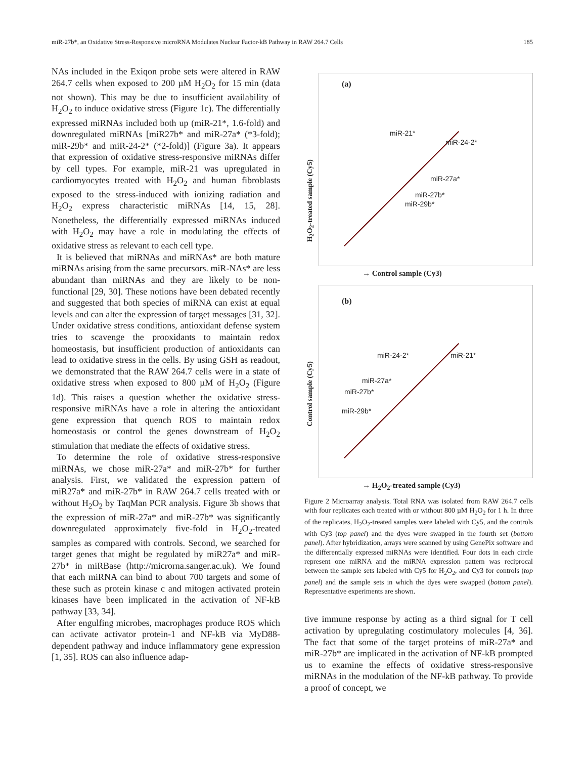miR-27b*, an Oxidative Stress-Responsive microRNA Modulates Nuclear Factor-kB Pathway in RAW 264.7 Cells 185
NAs included in the Exiqon probe sets were altered in RAW 264.7 cells when exposed to 200 µM H<sub>2</sub>O<sub>2</sub> for 15 min (data not shown). This may be due to insufficient availability of H<sub>2</sub>O<sub>2</sub> to induce oxidative stress (Figure 1c). The differentially expressed miRNAs included both up (miR-21*, 1.6-fold) and downregulated miRNAs [miR27b* and miR-27a* (*3-fold); miR-29b* and miR-24-2* (*2-fold)] (Figure 3a). It appears that expression of oxidative stress-responsive miRNAs differ by cell types. For example, miR-21 was upregulated in cardiomyocytes treated with H<sub>2</sub>O<sub>2</sub> and human fibroblasts exposed to the stress-induced with ionizing radiation and H<sub>2</sub>O<sub>2</sub> express characteristic miRNAs [14, 15, 28]. Nonetheless, the differentially expressed miRNAs induced with H<sub>2</sub>O<sub>2</sub> may have a role in modulating the effects of oxidative stress as relevant to each cell type.
It is believed that miRNAs and miRNAs* are both mature miRNAs arising from the same precursors. miR-NAs* are less abundant than miRNAs and they are likely to be non-functional [29, 30]. These notions have been debated recently and suggested that both species of miRNA can exist at equal levels and can alter the expression of target messages [31, 32]. Under oxidative stress conditions, antioxidant defense system tries to scavenge the prooxidants to maintain redox homeostasis, but insufficient production of antioxidants can lead to oxidative stress in the cells. By using GSH as readout, we demonstrated that the RAW 264.7 cells were in a state of oxidative stress when exposed to 800 µM of H<sub>2</sub>O<sub>2</sub> (Figure 1d). This raises a question whether the oxidative stress-responsive miRNAs have a role in altering the antioxidant gene expression that quench ROS to maintain redox homeostasis or control the genes downstream of H<sub>2</sub>O<sub>2</sub> stimulation that mediate the effects of oxidative stress.
To determine the role of oxidative stress-responsive miRNAs, we chose miR-27a* and miR-27b* for further analysis. First, we validated the expression pattern of miR27a* and miR-27b* in RAW 264.7 cells treated with or without H<sub>2</sub>O<sub>2</sub> by TaqMan PCR analysis. Figure 3b shows that the expression of miR-27a* and miR-27b* was significantly downregulated approximately five-fold in H<sub>2</sub>O<sub>2</sub>-treated samples as compared with controls. Second, we searched for target genes that might be regulated by miR27a* and miR-27b* in miRBase (http://microrna.sanger.ac.uk). We found that each miRNA can bind to about 700 targets and some of these such as protein kinase c and mitogen activated protein kinases have been implicated in the activation of NF-kB pathway [33, 34].
After engulfing microbes, macrophages produce ROS which can activate activator protein-1 and NF-kB via MyD88-dependent pathway and induce inflammatory gene expression [1, 35]. ROS can also influence adap-
(a)
miR-21*
miR-24-2*
miR-27a*
miR-27b*
miR-29b*
H<sub>2</sub>O<sub>2</sub>-treated sample (Cy5)
→ Control sample (Cy3)
(b)
miR-24-2* miR-21*
miR-27a*
miR-27b*
miR-29b*
Control sample (Cy5)
→ H<sub>2</sub>O<sub>2</sub>-treated sample (Cy3)
Figure 2 Microarray analysis. Total RNA was isolated from RAW 264.7 cells with four replicates each treated with or without 800 µM H<sub>2</sub>O<sub>2</sub> for 1 h. In three of the replicates, H<sub>2</sub>O<sub>2</sub>-treated samples were labeled with Cy5, and the controls with Cy3 (top panel) and the dyes were swapped in the fourth set (bottom panel). After hybridization, arrays were scanned by using GenePix software and the differentially expressed miRNAs were identified. Four dots in each circle represent one miRNA and the miRNA expression pattern was reciprocal between the sample sets labeled with Cy5 for H<sub>2</sub>O<sub>2</sub>, and Cy3 for controls (top panel) and the sample sets in which the dyes were swapped (bottom panel). Representative experiments are shown.
tive immune response by acting as a third signal for T cell activation by upregulating costimulatory molecules [4, 36]. The fact that some of the target proteins of miR-27a* and miR-27b* are implicated in the activation of NF-kB prompted us to examine the effects of oxidative stress-responsive miRNAs in the modulation of the NF-kB pathway. To provide a proof of concept, we